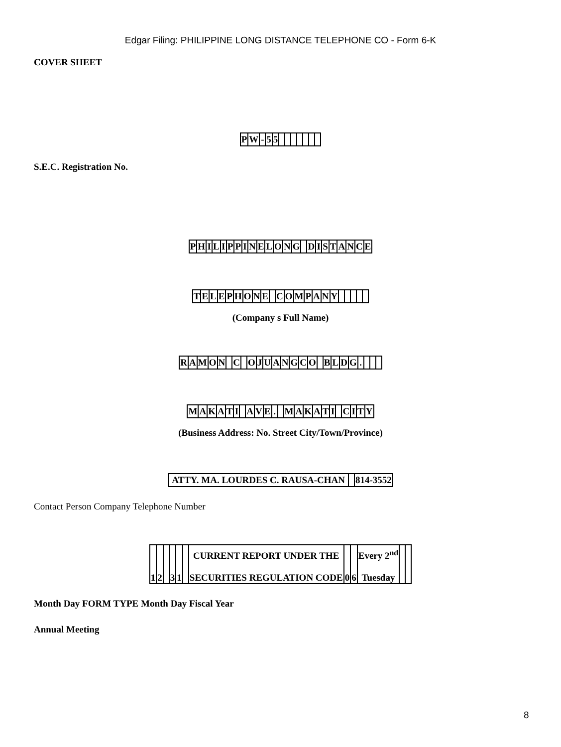Edgar Filing: PHILIPPINE LONG DISTANCE TELEPHONE CO - Form 6-K
COVER SHEET
| P | W | - | 5 | 5 | | | | | | | |
S.E.C. Registration No.
| P | H | I | L | I | P | P | I | N | E | L | O | N | G | | D | I | S | T | A | N | C | E |
| T | E | L | E | P | H | O | N | E | | C | O | M | P | A | N | Y | | | | | |
(Company s Full Name)
| R | A | M | O | N | | C | | O | J | U | A | N | G | C | O | | B | L | D | G | . | | | |
| M | A | K | A | T | I | | A | V | E | . | | M | A | K | A | T | I | | C | I | T | Y |
(Business Address: No. Street City/Town/Province)
| ATTY. MA. LOURDES C. RAUSA-CHAN | | 814-3552 |
Contact Person Company Telephone Number
| 1 | 2 | | 3 | 1 | | CURRENT REPORT UNDER THE SECURITIES REGULATION CODE | 0 | 6 | Every 2<sup>nd</sup> Tuesday | | |
Month Day FORM TYPE Month Day Fiscal Year
Annual Meeting
8